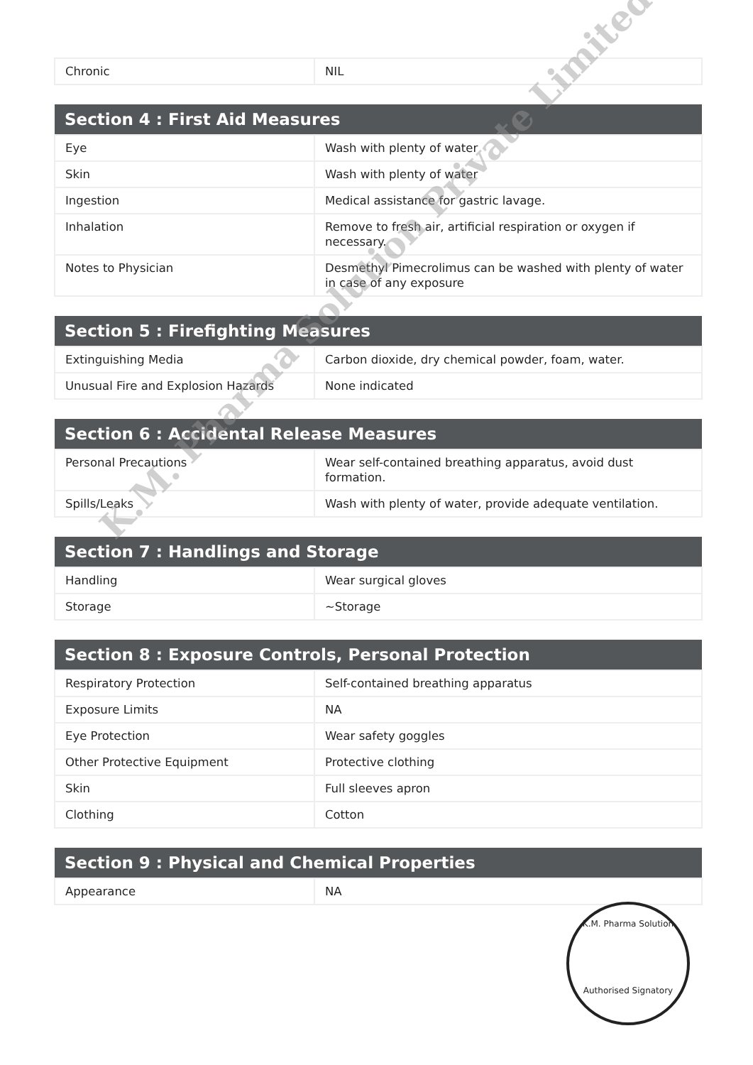| Chronic | NIL |
| Section 4 : First Aid Measures | |
| --- | --- |
| Eye | Wash with plenty of water |
| Skin | Wash with plenty of water |
| Ingestion | Medical assistance for gastric lavage. |
| Inhalation | Remove to fresh air, artificial respiration or oxygen if necessary. |
| Notes to Physician | Desmethyl Pimecrolimus can be washed with plenty of water in case of any exposure |
| Section 5 : Firefighting Measures | |
| --- | --- |
| Extinguishing Media | Carbon dioxide, dry chemical powder, foam, water. |
| Unusual Fire and Explosion Hazards | None indicated |
| Section 6 : Accidental Release Measures | |
| --- | --- |
| Personal Precautions | Wear self-contained breathing apparatus, avoid dust formation. |
| Spills/Leaks | Wash with plenty of water, provide adequate ventilation. |
| Section 7 : Handlings and Storage | |
| --- | --- |
| Handling | Wear surgical gloves |
| Storage | ~Storage |
| Section 8 : Exposure Controls, Personal Protection | |
| --- | --- |
| Respiratory Protection | Self-contained breathing apparatus |
| Exposure Limits | NA |
| Eye Protection | Wear safety goggles |
| Other Protective Equipment | Protective clothing |
| Skin | Full sleeves apron |
| Clothing | Cotton |
| Section 9 : Physical and Chemical Properties | |
| --- | --- |
| Appearance | NA |
K.M. Pharma Solution Private Limited
K.M. Pharma Solution
Authorised Signatory